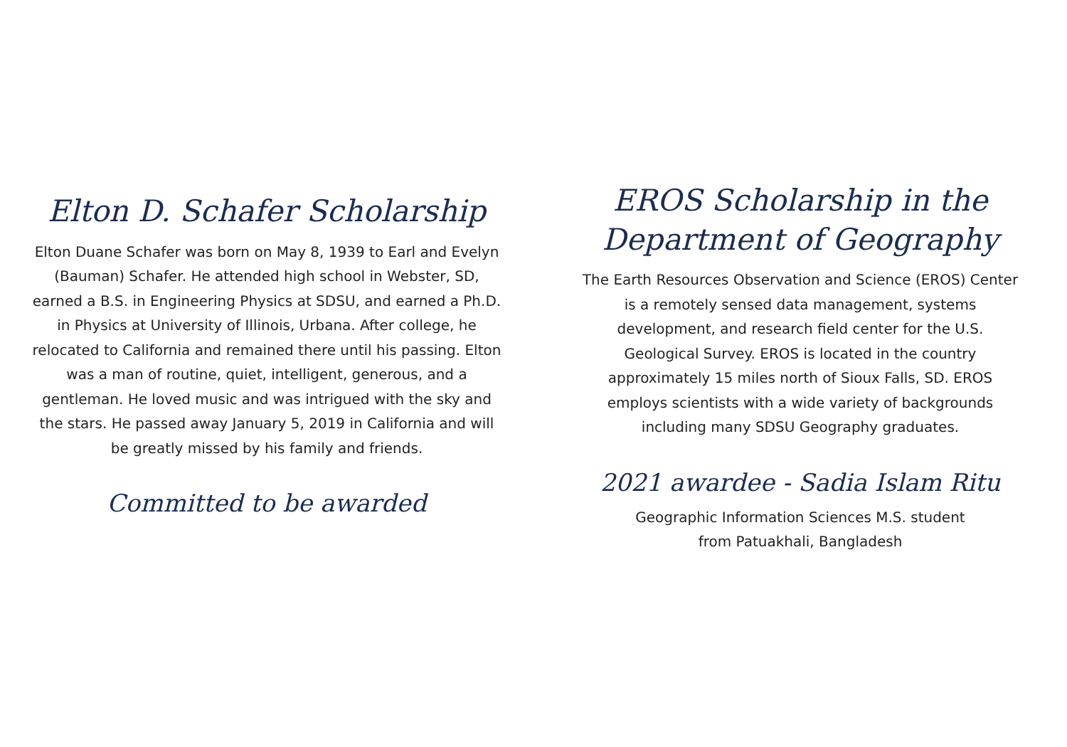Elton D. Schafer Scholarship
Elton Duane Schafer was born on May 8, 1939 to Earl and Evelyn (Bauman) Schafer. He attended high school in Webster, SD, earned a B.S. in Engineering Physics at SDSU, and earned a Ph.D. in Physics at University of Illinois, Urbana. After college, he relocated to California and remained there until his passing. Elton was a man of routine, quiet, intelligent, generous, and a gentleman. He loved music and was intrigued with the sky and the stars. He passed away January 5, 2019 in California and will be greatly missed by his family and friends.
Committed to be awarded
EROS Scholarship in the Department of Geography
The Earth Resources Observation and Science (EROS) Center is a remotely sensed data management, systems development, and research field center for the U.S. Geological Survey. EROS is located in the country approximately 15 miles north of Sioux Falls, SD. EROS employs scientists with a wide variety of backgrounds including many SDSU Geography graduates.
2021 awardee - Sadia Islam Ritu
Geographic Information Sciences M.S. student
from Patuakhali, Bangladesh